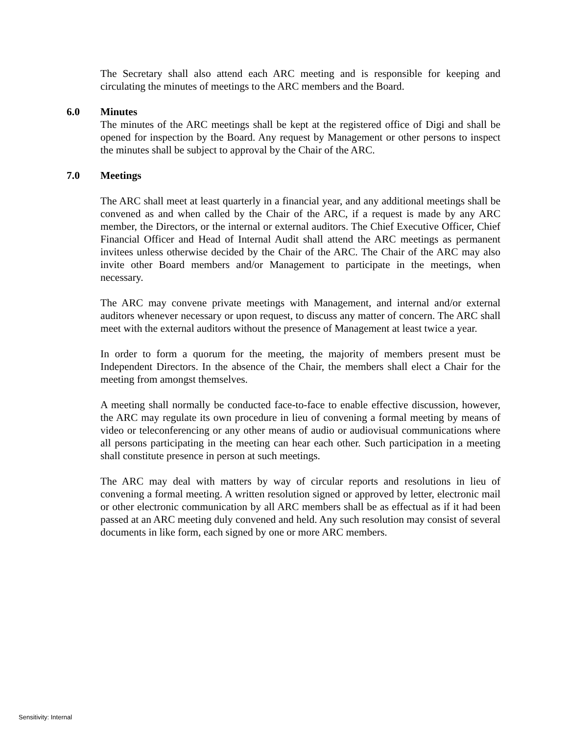The Secretary shall also attend each ARC meeting and is responsible for keeping and circulating the minutes of meetings to the ARC members and the Board.
6.0 Minutes
The minutes of the ARC meetings shall be kept at the registered office of Digi and shall be opened for inspection by the Board. Any request by Management or other persons to inspect the minutes shall be subject to approval by the Chair of the ARC.
7.0 Meetings
The ARC shall meet at least quarterly in a financial year, and any additional meetings shall be convened as and when called by the Chair of the ARC, if a request is made by any ARC member, the Directors, or the internal or external auditors. The Chief Executive Officer, Chief Financial Officer and Head of Internal Audit shall attend the ARC meetings as permanent invitees unless otherwise decided by the Chair of the ARC. The Chair of the ARC may also invite other Board members and/or Management to participate in the meetings, when necessary.
The ARC may convene private meetings with Management, and internal and/or external auditors whenever necessary or upon request, to discuss any matter of concern. The ARC shall meet with the external auditors without the presence of Management at least twice a year.
In order to form a quorum for the meeting, the majority of members present must be Independent Directors. In the absence of the Chair, the members shall elect a Chair for the meeting from amongst themselves.
A meeting shall normally be conducted face-to-face to enable effective discussion, however, the ARC may regulate its own procedure in lieu of convening a formal meeting by means of video or teleconferencing or any other means of audio or audiovisual communications where all persons participating in the meeting can hear each other. Such participation in a meeting shall constitute presence in person at such meetings.
The ARC may deal with matters by way of circular reports and resolutions in lieu of convening a formal meeting. A written resolution signed or approved by letter, electronic mail or other electronic communication by all ARC members shall be as effectual as if it had been passed at an ARC meeting duly convened and held. Any such resolution may consist of several documents in like form, each signed by one or more ARC members.
Sensitivity: Internal